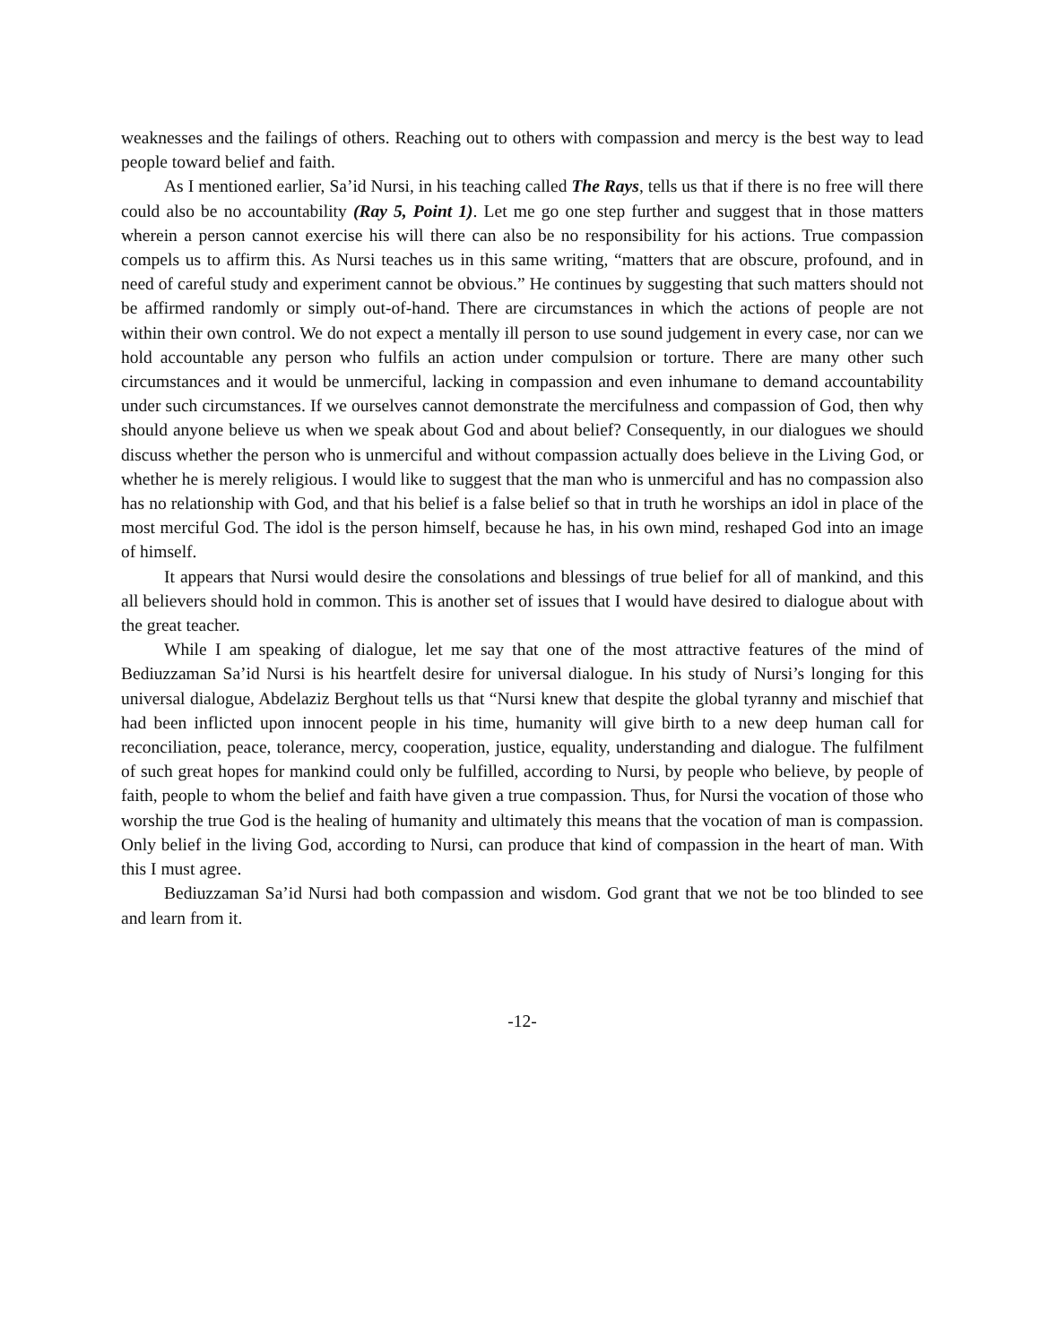weaknesses and the failings of others. Reaching out to others with compassion and mercy is the best way to lead people toward belief and faith.
As I mentioned earlier, Sa’id Nursi, in his teaching called The Rays, tells us that if there is no free will there could also be no accountability (Ray 5, Point 1). Let me go one step further and suggest that in those matters wherein a person cannot exercise his will there can also be no responsibility for his actions. True compassion compels us to affirm this. As Nursi teaches us in this same writing, “matters that are obscure, profound, and in need of careful study and experiment cannot be obvious.” He continues by suggesting that such matters should not be affirmed randomly or simply out-of-hand. There are circumstances in which the actions of people are not within their own control. We do not expect a mentally ill person to use sound judgement in every case, nor can we hold accountable any person who fulfils an action under compulsion or torture. There are many other such circumstances and it would be unmerciful, lacking in compassion and even inhumane to demand accountability under such circumstances. If we ourselves cannot demonstrate the mercifulness and compassion of God, then why should anyone believe us when we speak about God and about belief? Consequently, in our dialogues we should discuss whether the person who is unmerciful and without compassion actually does believe in the Living God, or whether he is merely religious. I would like to suggest that the man who is unmerciful and has no compassion also has no relationship with God, and that his belief is a false belief so that in truth he worships an idol in place of the most merciful God. The idol is the person himself, because he has, in his own mind, reshaped God into an image of himself.
It appears that Nursi would desire the consolations and blessings of true belief for all of mankind, and this all believers should hold in common. This is another set of issues that I would have desired to dialogue about with the great teacher.
While I am speaking of dialogue, let me say that one of the most attractive features of the mind of Bediuzzaman Sa’id Nursi is his heartfelt desire for universal dialogue. In his study of Nursi’s longing for this universal dialogue, Abdelaziz Berghout tells us that “Nursi knew that despite the global tyranny and mischief that had been inflicted upon innocent people in his time, humanity will give birth to a new deep human call for reconciliation, peace, tolerance, mercy, cooperation, justice, equality, understanding and dialogue. The fulfilment of such great hopes for mankind could only be fulfilled, according to Nursi, by people who believe, by people of faith, people to whom the belief and faith have given a true compassion. Thus, for Nursi the vocation of those who worship the true God is the healing of humanity and ultimately this means that the vocation of man is compassion. Only belief in the living God, according to Nursi, can produce that kind of compassion in the heart of man. With this I must agree.
Bediuzzaman Sa’id Nursi had both compassion and wisdom. God grant that we not be too blinded to see and learn from it.
-12-